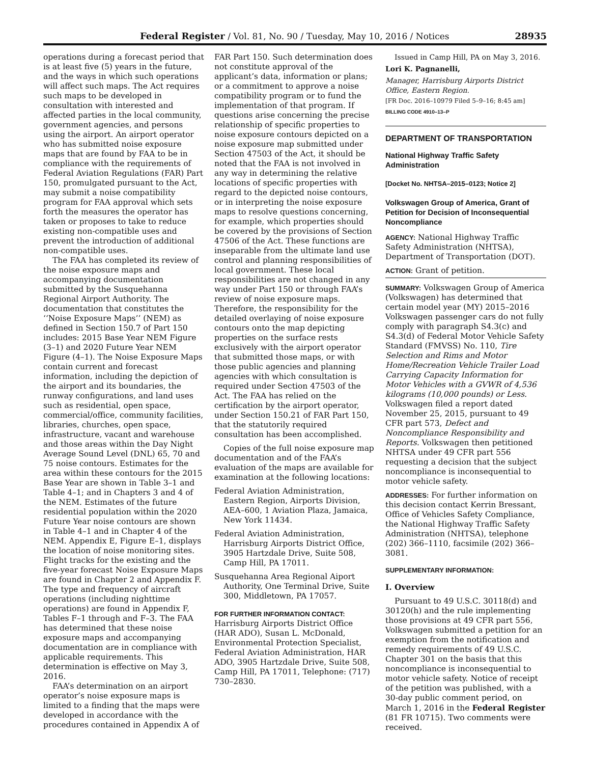Federal Register / Vol. 81, No. 90 / Tuesday, May 10, 2016 / Notices 28935
operations during a forecast period that is at least five (5) years in the future, and the ways in which such operations will affect such maps. The Act requires such maps to be developed in consultation with interested and affected parties in the local community, government agencies, and persons using the airport. An airport operator who has submitted noise exposure maps that are found by FAA to be in compliance with the requirements of Federal Aviation Regulations (FAR) Part 150, promulgated pursuant to the Act, may submit a noise compatibility program for FAA approval which sets forth the measures the operator has taken or proposes to take to reduce existing non-compatible uses and prevent the introduction of additional non-compatible uses.
The FAA has completed its review of the noise exposure maps and accompanying documentation submitted by the Susquehanna Regional Airport Authority. The documentation that constitutes the ‘‘Noise Exposure Maps’’ (NEM) as defined in Section 150.7 of Part 150 includes: 2015 Base Year NEM Figure (3–1) and 2020 Future Year NEM Figure (4–1). The Noise Exposure Maps contain current and forecast information, including the depiction of the airport and its boundaries, the runway configurations, and land uses such as residential, open space, commercial/office, community facilities, libraries, churches, open space, infrastructure, vacant and warehouse and those areas within the Day Night Average Sound Level (DNL) 65, 70 and 75 noise contours. Estimates for the area within these contours for the 2015 Base Year are shown in Table 3–1 and Table 4–1; and in Chapters 3 and 4 of the NEM. Estimates of the future residential population within the 2020 Future Year noise contours are shown in Table 4–1 and in Chapter 4 of the NEM. Appendix E, Figure E–1, displays the location of noise monitoring sites. Flight tracks for the existing and the five-year forecast Noise Exposure Maps are found in Chapter 2 and Appendix F. The type and frequency of aircraft operations (including nighttime operations) are found in Appendix F, Tables F–1 through and F–3. The FAA has determined that these noise exposure maps and accompanying documentation are in compliance with applicable requirements. This determination is effective on May 3, 2016.
FAA’s determination on an airport operator’s noise exposure maps is limited to a finding that the maps were developed in accordance with the procedures contained in Appendix A of
FAR Part 150. Such determination does not constitute approval of the applicant’s data, information or plans; or a commitment to approve a noise compatibility program or to fund the implementation of that program. If questions arise concerning the precise relationship of specific properties to noise exposure contours depicted on a noise exposure map submitted under Section 47503 of the Act, it should be noted that the FAA is not involved in any way in determining the relative locations of specific properties with regard to the depicted noise contours, or in interpreting the noise exposure maps to resolve questions concerning, for example, which properties should be covered by the provisions of Section 47506 of the Act. These functions are inseparable from the ultimate land use control and planning responsibilities of local government. These local responsibilities are not changed in any way under Part 150 or through FAA’s review of noise exposure maps. Therefore, the responsibility for the detailed overlaying of noise exposure contours onto the map depicting properties on the surface rests exclusively with the airport operator that submitted those maps, or with those public agencies and planning agencies with which consultation is required under Section 47503 of the Act. The FAA has relied on the certification by the airport operator, under Section 150.21 of FAR Part 150, that the statutorily required consultation has been accomplished.
Copies of the full noise exposure map documentation and of the FAA’s evaluation of the maps are available for examination at the following locations:
Federal Aviation Administration, Eastern Region, Airports Division, AEA–600, 1 Aviation Plaza, Jamaica, New York 11434.
Federal Aviation Administration, Harrisburg Airports District Office, 3905 Hartzdale Drive, Suite 508, Camp Hill, PA 17011.
Susquehanna Area Regional Aiport Authority, One Terminal Drive, Suite 300, Middletown, PA 17057.
FOR FURTHER INFORMATION CONTACT: Harrisburg Airports District Office (HAR ADO), Susan L. McDonald, Environmental Protection Specialist, Federal Aviation Administration, HAR ADO, 3905 Hartzdale Drive, Suite 508, Camp Hill, PA 17011, Telephone: (717) 730–2830.
Issued in Camp Hill, PA on May 3, 2016.
Lori K. Pagnanelli,
Manager, Harrisburg Airports District Office, Eastern Region.
[FR Doc. 2016–10979 Filed 5–9–16; 8:45 am]
BILLING CODE 4910–13–P
DEPARTMENT OF TRANSPORTATION
National Highway Traffic Safety Administration
[Docket No. NHTSA–2015–0123; Notice 2]
Volkswagen Group of America, Grant of Petition for Decision of Inconsequential Noncompliance
AGENCY: National Highway Traffic Safety Administration (NHTSA), Department of Transportation (DOT).
ACTION: Grant of petition.
SUMMARY: Volkswagen Group of America (Volkswagen) has determined that certain model year (MY) 2015–2016 Volkswagen passenger cars do not fully comply with paragraph S4.3(c) and S4.3(d) of Federal Motor Vehicle Safety Standard (FMVSS) No. 110, Tire Selection and Rims and Motor Home/Recreation Vehicle Trailer Load Carrying Capacity Information for Motor Vehicles with a GVWR of 4,536 kilograms (10,000 pounds) or Less. Volkswagen filed a report dated November 25, 2015, pursuant to 49 CFR part 573, Defect and Noncompliance Responsibility and Reports. Volkswagen then petitioned NHTSA under 49 CFR part 556 requesting a decision that the subject noncompliance is inconsequential to motor vehicle safety.
ADDRESSES: For further information on this decision contact Kerrin Bressant, Office of Vehicles Safety Compliance, the National Highway Traffic Safety Administration (NHTSA), telephone (202) 366–1110, facsimile (202) 366–3081.
SUPPLEMENTARY INFORMATION:
I. Overview
Pursuant to 49 U.S.C. 30118(d) and 30120(h) and the rule implementing those provisions at 49 CFR part 556, Volkswagen submitted a petition for an exemption from the notification and remedy requirements of 49 U.S.C. Chapter 301 on the basis that this noncompliance is inconsequential to motor vehicle safety. Notice of receipt of the petition was published, with a 30-day public comment period, on March 1, 2016 in the Federal Register (81 FR 10715). Two comments were received.